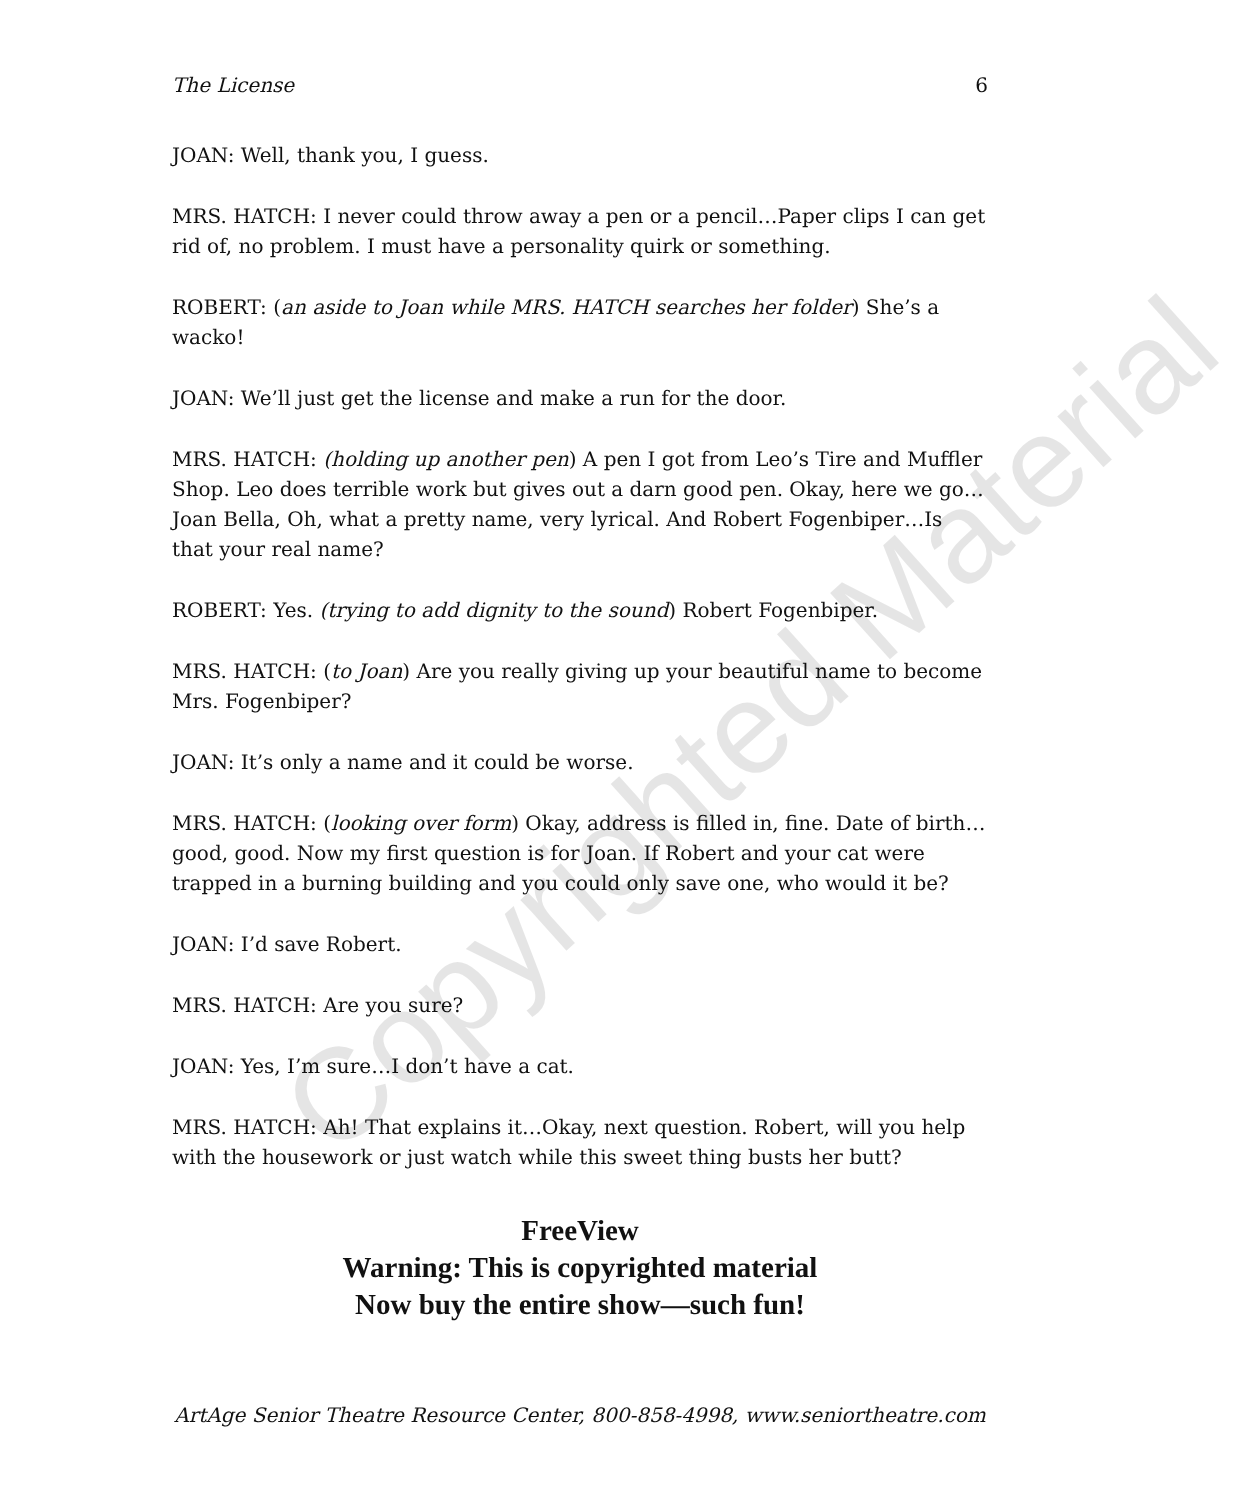Copyrighted Material
The License 6
JOAN: Well, thank you, I guess.
MRS. HATCH: I never could throw away a pen or a pencil…Paper clips I can get rid of, no problem. I must have a personality quirk or something.
ROBERT: (an aside to Joan while MRS. HATCH searches her folder) She’s a wacko!
JOAN: We’ll just get the license and make a run for the door.
MRS. HATCH: (holding up another pen) A pen I got from Leo’s Tire and Muffler Shop. Leo does terrible work but gives out a darn good pen. Okay, here we go…Joan Bella, Oh, what a pretty name, very lyrical. And Robert Fogenbiper…Is that your real name?
ROBERT: Yes. (trying to add dignity to the sound) Robert Fogenbiper.
MRS. HATCH: (to Joan) Are you really giving up your beautiful name to become Mrs. Fogenbiper?
JOAN: It’s only a name and it could be worse.
MRS. HATCH: (looking over form) Okay, address is filled in, fine. Date of birth…good, good. Now my first question is for Joan. If Robert and your cat were trapped in a burning building and you could only save one, who would it be?
JOAN: I’d save Robert.
MRS. HATCH: Are you sure?
JOAN: Yes, I’m sure…I don’t have a cat.
MRS. HATCH: Ah! That explains it…Okay, next question. Robert, will you help with the housework or just watch while this sweet thing busts her butt?
FreeView
Warning: This is copyrighted material
Now buy the entire show—such fun!
ArtAge Senior Theatre Resource Center, 800-858-4998, www.seniortheatre.com